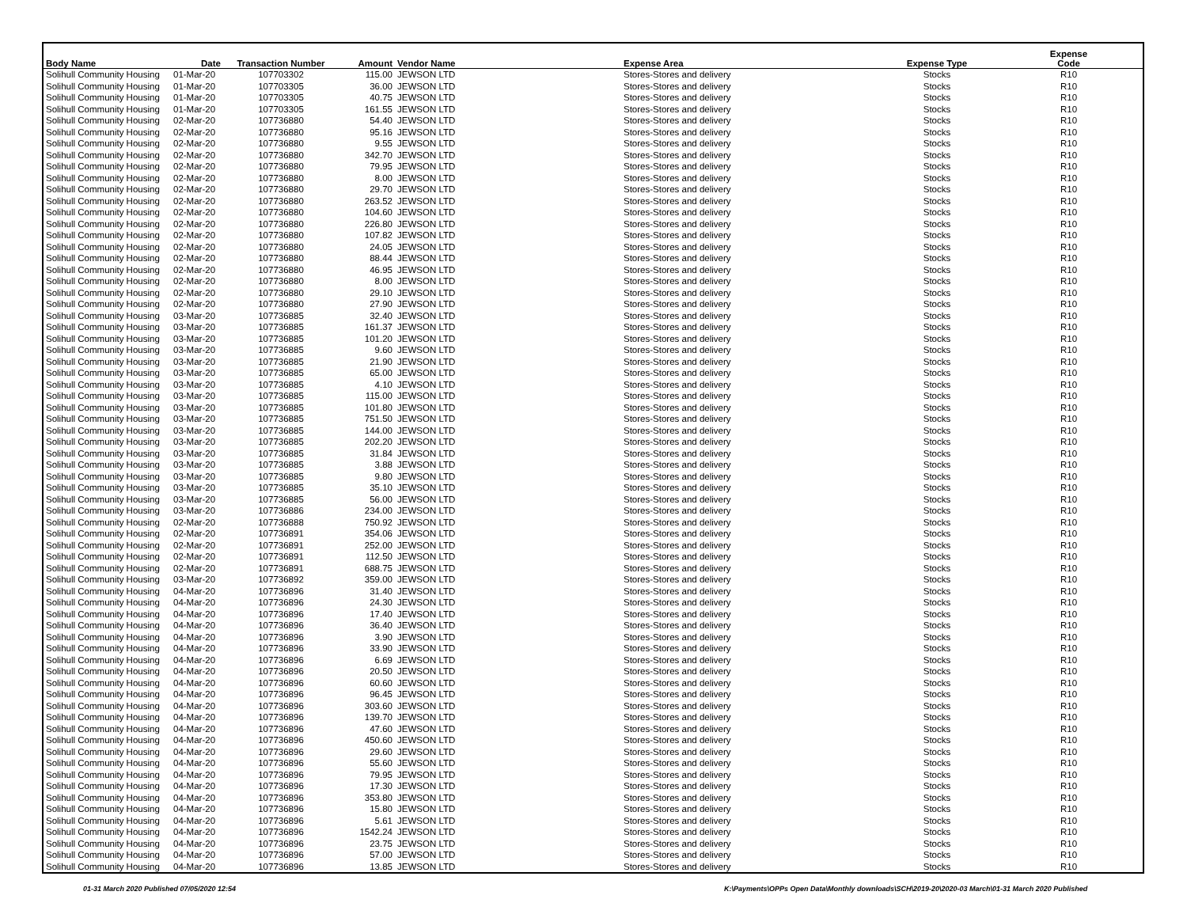| Body Name | Date | Transaction Number | Amount | Vendor Name | Expense Area | Expense Type | Expense Code |
| --- | --- | --- | --- | --- | --- | --- | --- |
| Solihull Community Housing | 01-Mar-20 | 107703302 | 115.00 | JEWSON LTD | Stores-Stores and delivery | Stocks | R10 |
| Solihull Community Housing | 01-Mar-20 | 107703305 | 36.00 | JEWSON LTD | Stores-Stores and delivery | Stocks | R10 |
| Solihull Community Housing | 01-Mar-20 | 107703305 | 40.75 | JEWSON LTD | Stores-Stores and delivery | Stocks | R10 |
| Solihull Community Housing | 01-Mar-20 | 107703305 | 161.55 | JEWSON LTD | Stores-Stores and delivery | Stocks | R10 |
| Solihull Community Housing | 02-Mar-20 | 107736880 | 54.40 | JEWSON LTD | Stores-Stores and delivery | Stocks | R10 |
| Solihull Community Housing | 02-Mar-20 | 107736880 | 95.16 | JEWSON LTD | Stores-Stores and delivery | Stocks | R10 |
| Solihull Community Housing | 02-Mar-20 | 107736880 | 9.55 | JEWSON LTD | Stores-Stores and delivery | Stocks | R10 |
| Solihull Community Housing | 02-Mar-20 | 107736880 | 342.70 | JEWSON LTD | Stores-Stores and delivery | Stocks | R10 |
| Solihull Community Housing | 02-Mar-20 | 107736880 | 79.95 | JEWSON LTD | Stores-Stores and delivery | Stocks | R10 |
| Solihull Community Housing | 02-Mar-20 | 107736880 | 8.00 | JEWSON LTD | Stores-Stores and delivery | Stocks | R10 |
| Solihull Community Housing | 02-Mar-20 | 107736880 | 29.70 | JEWSON LTD | Stores-Stores and delivery | Stocks | R10 |
| Solihull Community Housing | 02-Mar-20 | 107736880 | 263.52 | JEWSON LTD | Stores-Stores and delivery | Stocks | R10 |
| Solihull Community Housing | 02-Mar-20 | 107736880 | 104.60 | JEWSON LTD | Stores-Stores and delivery | Stocks | R10 |
| Solihull Community Housing | 02-Mar-20 | 107736880 | 226.80 | JEWSON LTD | Stores-Stores and delivery | Stocks | R10 |
| Solihull Community Housing | 02-Mar-20 | 107736880 | 107.82 | JEWSON LTD | Stores-Stores and delivery | Stocks | R10 |
| Solihull Community Housing | 02-Mar-20 | 107736880 | 24.05 | JEWSON LTD | Stores-Stores and delivery | Stocks | R10 |
| Solihull Community Housing | 02-Mar-20 | 107736880 | 88.44 | JEWSON LTD | Stores-Stores and delivery | Stocks | R10 |
| Solihull Community Housing | 02-Mar-20 | 107736880 | 46.95 | JEWSON LTD | Stores-Stores and delivery | Stocks | R10 |
| Solihull Community Housing | 02-Mar-20 | 107736880 | 8.00 | JEWSON LTD | Stores-Stores and delivery | Stocks | R10 |
| Solihull Community Housing | 02-Mar-20 | 107736880 | 29.10 | JEWSON LTD | Stores-Stores and delivery | Stocks | R10 |
| Solihull Community Housing | 02-Mar-20 | 107736880 | 27.90 | JEWSON LTD | Stores-Stores and delivery | Stocks | R10 |
| Solihull Community Housing | 03-Mar-20 | 107736885 | 32.40 | JEWSON LTD | Stores-Stores and delivery | Stocks | R10 |
| Solihull Community Housing | 03-Mar-20 | 107736885 | 161.37 | JEWSON LTD | Stores-Stores and delivery | Stocks | R10 |
| Solihull Community Housing | 03-Mar-20 | 107736885 | 101.20 | JEWSON LTD | Stores-Stores and delivery | Stocks | R10 |
| Solihull Community Housing | 03-Mar-20 | 107736885 | 9.60 | JEWSON LTD | Stores-Stores and delivery | Stocks | R10 |
| Solihull Community Housing | 03-Mar-20 | 107736885 | 21.90 | JEWSON LTD | Stores-Stores and delivery | Stocks | R10 |
| Solihull Community Housing | 03-Mar-20 | 107736885 | 65.00 | JEWSON LTD | Stores-Stores and delivery | Stocks | R10 |
| Solihull Community Housing | 03-Mar-20 | 107736885 | 4.10 | JEWSON LTD | Stores-Stores and delivery | Stocks | R10 |
| Solihull Community Housing | 03-Mar-20 | 107736885 | 115.00 | JEWSON LTD | Stores-Stores and delivery | Stocks | R10 |
| Solihull Community Housing | 03-Mar-20 | 107736885 | 101.80 | JEWSON LTD | Stores-Stores and delivery | Stocks | R10 |
| Solihull Community Housing | 03-Mar-20 | 107736885 | 751.50 | JEWSON LTD | Stores-Stores and delivery | Stocks | R10 |
| Solihull Community Housing | 03-Mar-20 | 107736885 | 144.00 | JEWSON LTD | Stores-Stores and delivery | Stocks | R10 |
| Solihull Community Housing | 03-Mar-20 | 107736885 | 202.20 | JEWSON LTD | Stores-Stores and delivery | Stocks | R10 |
| Solihull Community Housing | 03-Mar-20 | 107736885 | 31.84 | JEWSON LTD | Stores-Stores and delivery | Stocks | R10 |
| Solihull Community Housing | 03-Mar-20 | 107736885 | 3.88 | JEWSON LTD | Stores-Stores and delivery | Stocks | R10 |
| Solihull Community Housing | 03-Mar-20 | 107736885 | 9.80 | JEWSON LTD | Stores-Stores and delivery | Stocks | R10 |
| Solihull Community Housing | 03-Mar-20 | 107736885 | 35.10 | JEWSON LTD | Stores-Stores and delivery | Stocks | R10 |
| Solihull Community Housing | 03-Mar-20 | 107736885 | 56.00 | JEWSON LTD | Stores-Stores and delivery | Stocks | R10 |
| Solihull Community Housing | 03-Mar-20 | 107736886 | 234.00 | JEWSON LTD | Stores-Stores and delivery | Stocks | R10 |
| Solihull Community Housing | 02-Mar-20 | 107736888 | 750.92 | JEWSON LTD | Stores-Stores and delivery | Stocks | R10 |
| Solihull Community Housing | 02-Mar-20 | 107736891 | 354.06 | JEWSON LTD | Stores-Stores and delivery | Stocks | R10 |
| Solihull Community Housing | 02-Mar-20 | 107736891 | 252.00 | JEWSON LTD | Stores-Stores and delivery | Stocks | R10 |
| Solihull Community Housing | 02-Mar-20 | 107736891 | 112.50 | JEWSON LTD | Stores-Stores and delivery | Stocks | R10 |
| Solihull Community Housing | 02-Mar-20 | 107736891 | 688.75 | JEWSON LTD | Stores-Stores and delivery | Stocks | R10 |
| Solihull Community Housing | 03-Mar-20 | 107736892 | 359.00 | JEWSON LTD | Stores-Stores and delivery | Stocks | R10 |
| Solihull Community Housing | 04-Mar-20 | 107736896 | 31.40 | JEWSON LTD | Stores-Stores and delivery | Stocks | R10 |
| Solihull Community Housing | 04-Mar-20 | 107736896 | 24.30 | JEWSON LTD | Stores-Stores and delivery | Stocks | R10 |
| Solihull Community Housing | 04-Mar-20 | 107736896 | 17.40 | JEWSON LTD | Stores-Stores and delivery | Stocks | R10 |
| Solihull Community Housing | 04-Mar-20 | 107736896 | 36.40 | JEWSON LTD | Stores-Stores and delivery | Stocks | R10 |
| Solihull Community Housing | 04-Mar-20 | 107736896 | 3.90 | JEWSON LTD | Stores-Stores and delivery | Stocks | R10 |
| Solihull Community Housing | 04-Mar-20 | 107736896 | 33.90 | JEWSON LTD | Stores-Stores and delivery | Stocks | R10 |
| Solihull Community Housing | 04-Mar-20 | 107736896 | 6.69 | JEWSON LTD | Stores-Stores and delivery | Stocks | R10 |
| Solihull Community Housing | 04-Mar-20 | 107736896 | 20.50 | JEWSON LTD | Stores-Stores and delivery | Stocks | R10 |
| Solihull Community Housing | 04-Mar-20 | 107736896 | 60.60 | JEWSON LTD | Stores-Stores and delivery | Stocks | R10 |
| Solihull Community Housing | 04-Mar-20 | 107736896 | 96.45 | JEWSON LTD | Stores-Stores and delivery | Stocks | R10 |
| Solihull Community Housing | 04-Mar-20 | 107736896 | 303.60 | JEWSON LTD | Stores-Stores and delivery | Stocks | R10 |
| Solihull Community Housing | 04-Mar-20 | 107736896 | 139.70 | JEWSON LTD | Stores-Stores and delivery | Stocks | R10 |
| Solihull Community Housing | 04-Mar-20 | 107736896 | 47.60 | JEWSON LTD | Stores-Stores and delivery | Stocks | R10 |
| Solihull Community Housing | 04-Mar-20 | 107736896 | 450.60 | JEWSON LTD | Stores-Stores and delivery | Stocks | R10 |
| Solihull Community Housing | 04-Mar-20 | 107736896 | 29.60 | JEWSON LTD | Stores-Stores and delivery | Stocks | R10 |
| Solihull Community Housing | 04-Mar-20 | 107736896 | 55.60 | JEWSON LTD | Stores-Stores and delivery | Stocks | R10 |
| Solihull Community Housing | 04-Mar-20 | 107736896 | 79.95 | JEWSON LTD | Stores-Stores and delivery | Stocks | R10 |
| Solihull Community Housing | 04-Mar-20 | 107736896 | 17.30 | JEWSON LTD | Stores-Stores and delivery | Stocks | R10 |
| Solihull Community Housing | 04-Mar-20 | 107736896 | 353.80 | JEWSON LTD | Stores-Stores and delivery | Stocks | R10 |
| Solihull Community Housing | 04-Mar-20 | 107736896 | 15.80 | JEWSON LTD | Stores-Stores and delivery | Stocks | R10 |
| Solihull Community Housing | 04-Mar-20 | 107736896 | 5.61 | JEWSON LTD | Stores-Stores and delivery | Stocks | R10 |
| Solihull Community Housing | 04-Mar-20 | 107736896 | 1542.24 | JEWSON LTD | Stores-Stores and delivery | Stocks | R10 |
| Solihull Community Housing | 04-Mar-20 | 107736896 | 23.75 | JEWSON LTD | Stores-Stores and delivery | Stocks | R10 |
| Solihull Community Housing | 04-Mar-20 | 107736896 | 57.00 | JEWSON LTD | Stores-Stores and delivery | Stocks | R10 |
| Solihull Community Housing | 04-Mar-20 | 107736896 | 13.85 | JEWSON LTD | Stores-Stores and delivery | Stocks | R10 |
01-31 March 2020 Published 07/05/2020 12:54
K:\Payments\OPPs Open Data\Monthly downloads\SCH\2019-20\2020-03 March\01-31 March 2020 Published